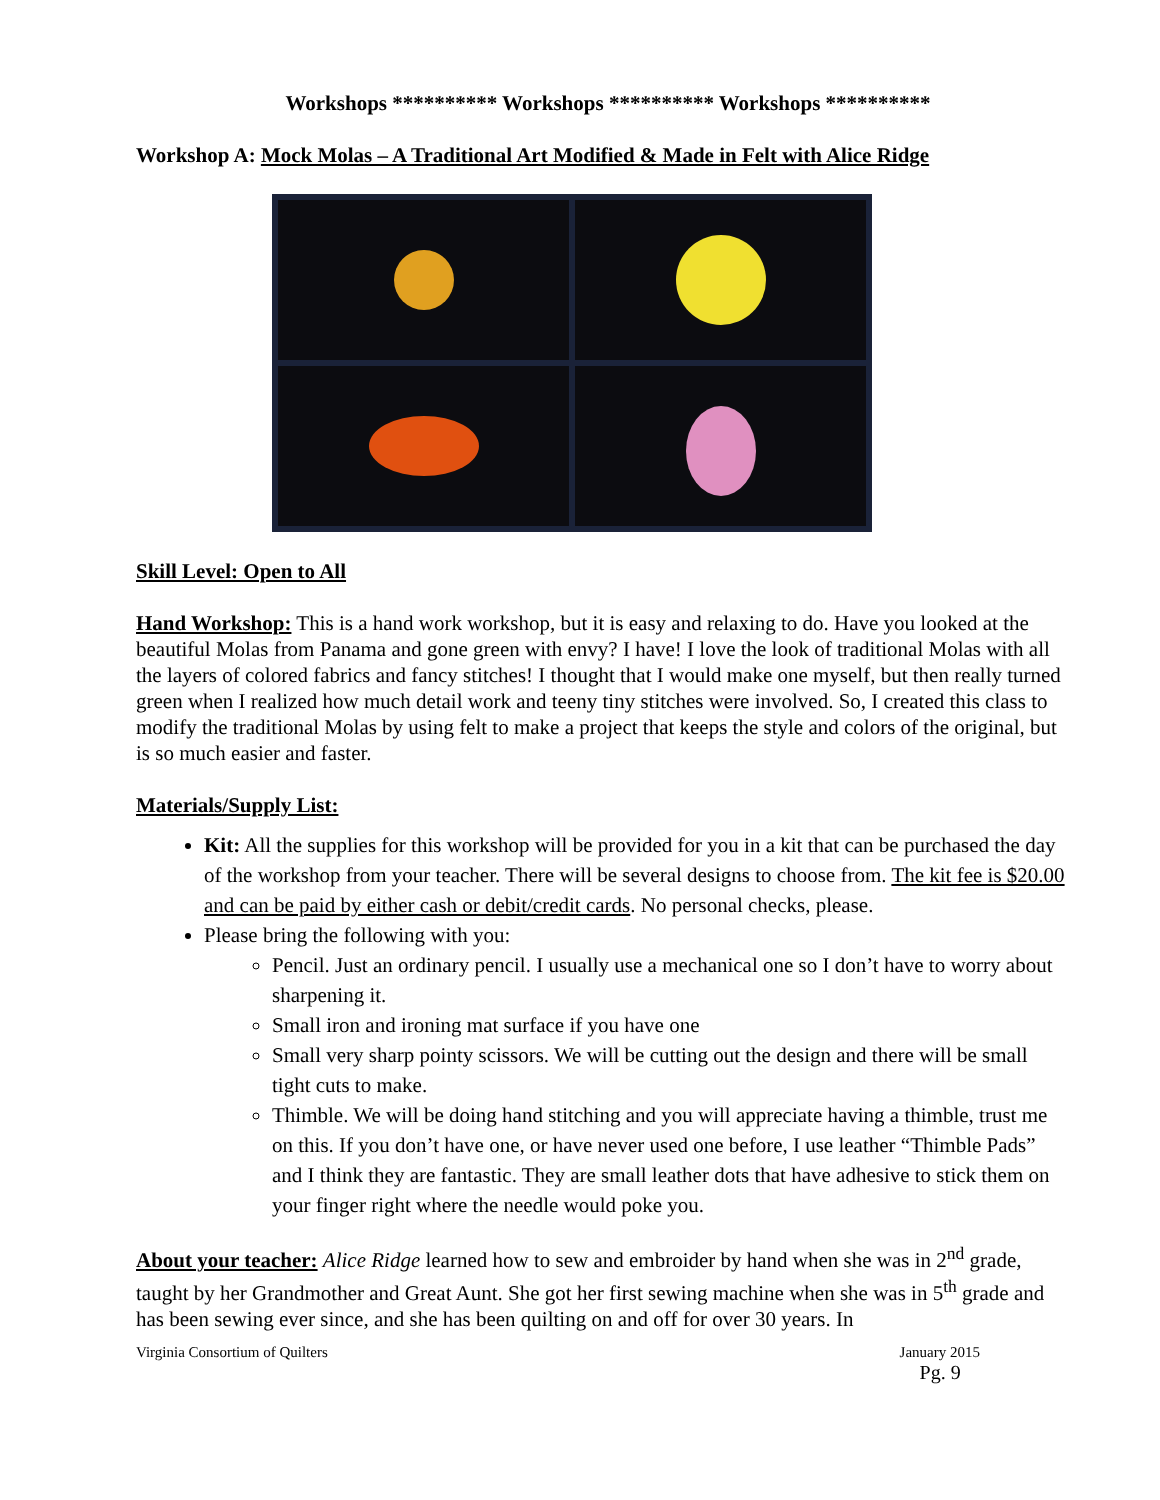Workshops ********** Workshops ********** Workshops **********
Workshop A: Mock Molas – A Traditional Art Modified & Made in Felt with Alice Ridge
Skill Level: Open to All
Hand Workshop: This is a hand work workshop, but it is easy and relaxing to do. Have you looked at the beautiful Molas from Panama and gone green with envy? I have! I love the look of traditional Molas with all the layers of colored fabrics and fancy stitches! I thought that I would make one myself, but then really turned green when I realized how much detail work and teeny tiny stitches were involved. So, I created this class to modify the traditional Molas by using felt to make a project that keeps the style and colors of the original, but is so much easier and faster.
Materials/Supply List:
Kit: All the supplies for this workshop will be provided for you in a kit that can be purchased the day of the workshop from your teacher. There will be several designs to choose from. The kit fee is $20.00 and can be paid by either cash or debit/credit cards. No personal checks, please.
Please bring the following with you:
Pencil. Just an ordinary pencil. I usually use a mechanical one so I don’t have to worry about sharpening it.
Small iron and ironing mat surface if you have one
Small very sharp pointy scissors. We will be cutting out the design and there will be small tight cuts to make.
Thimble. We will be doing hand stitching and you will appreciate having a thimble, trust me on this. If you don’t have one, or have never used one before, I use leather “Thimble Pads” and I think they are fantastic. They are small leather dots that have adhesive to stick them on your finger right where the needle would poke you.
About your teacher: Alice Ridge learned how to sew and embroider by hand when she was in 2<sup>nd</sup> grade, taught by her Grandmother and Great Aunt. She got her first sewing machine when she was in 5<sup>th</sup> grade and has been sewing ever since, and she has been quilting on and off for over 30 years. In
Virginia Consortium of Quilters January 2015
Pg. 9